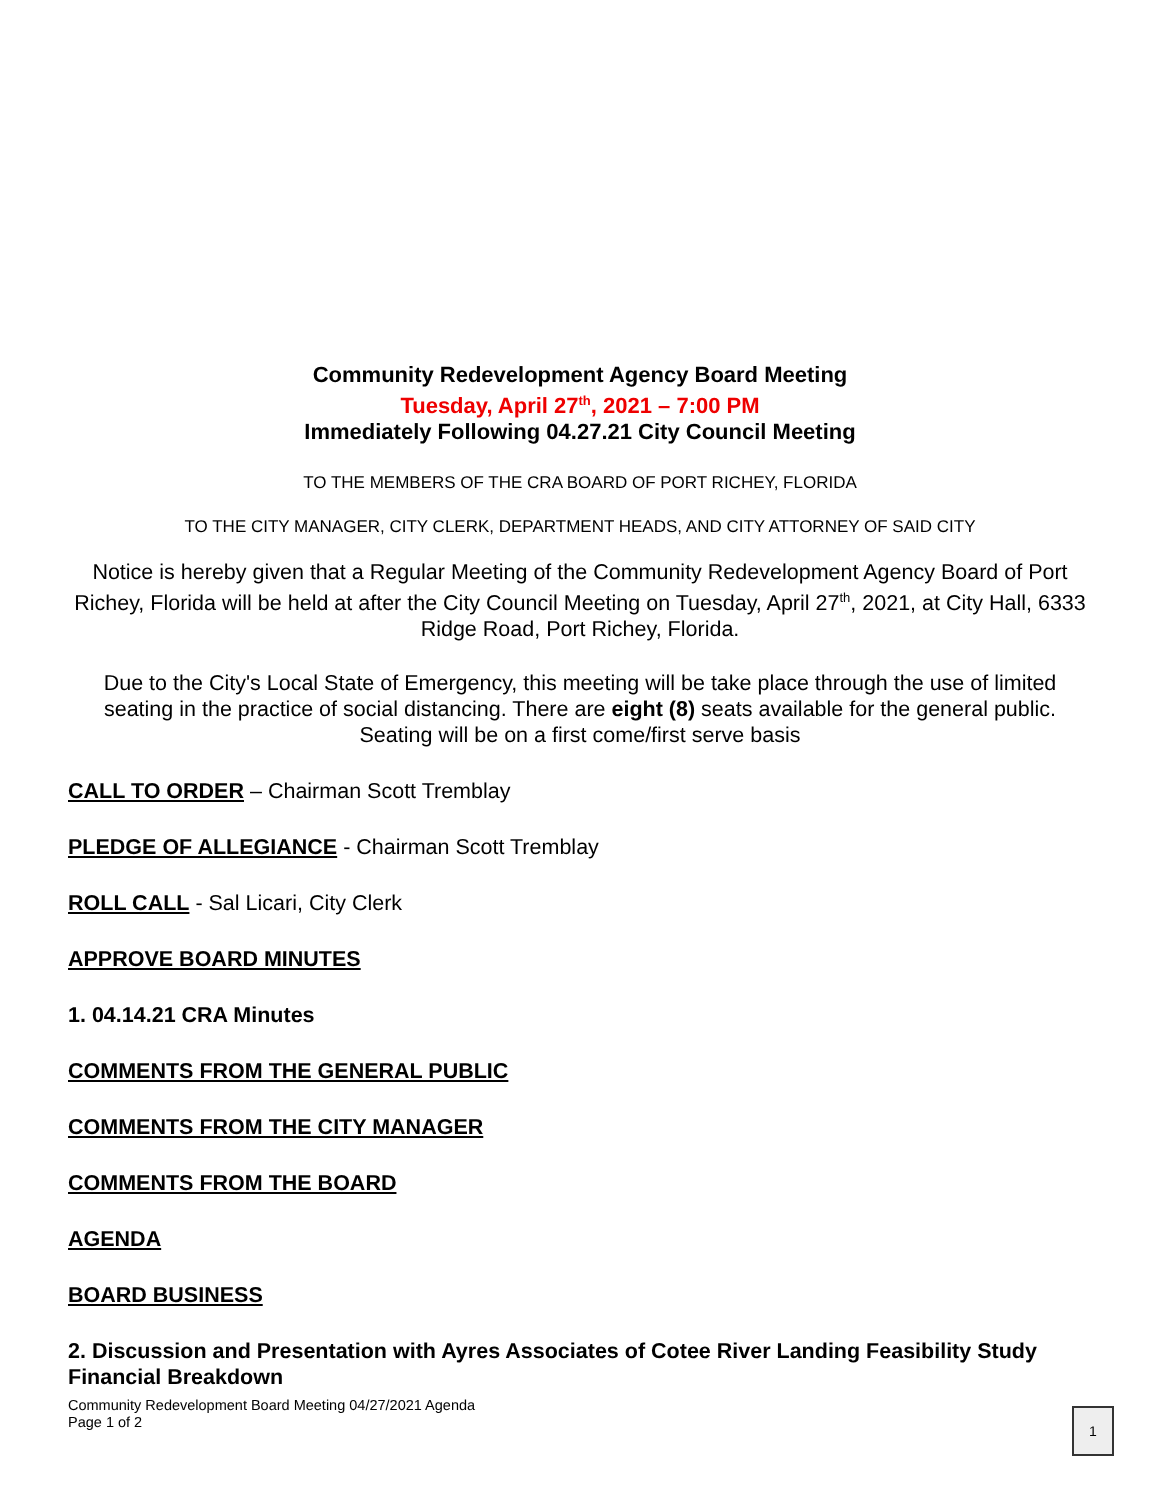Community Redevelopment Agency Board Meeting
Tuesday, April 27<sup>th</sup>, 2021 – 7:00 PM
Immediately Following 04.27.21 City Council Meeting
TO THE MEMBERS OF THE CRA BOARD OF PORT RICHEY, FLORIDA
TO THE CITY MANAGER, CITY CLERK, DEPARTMENT HEADS, AND CITY ATTORNEY OF SAID CITY
Notice is hereby given that a Regular Meeting of the Community Redevelopment Agency Board of Port Richey, Florida will be held at after the City Council Meeting on Tuesday, April 27<sup>th</sup>, 2021, at City Hall, 6333 Ridge Road, Port Richey, Florida.
Due to the City's Local State of Emergency, this meeting will be take place through the use of limited seating in the practice of social distancing. There are eight (8) seats available for the general public. Seating will be on a first come/first serve basis
CALL TO ORDER – Chairman Scott Tremblay
PLEDGE OF ALLEGIANCE - Chairman Scott Tremblay
ROLL CALL - Sal Licari, City Clerk
APPROVE BOARD MINUTES
1. 04.14.21 CRA Minutes
COMMENTS FROM THE GENERAL PUBLIC
COMMENTS FROM THE CITY MANAGER
COMMENTS FROM THE BOARD
AGENDA
BOARD BUSINESS
2. Discussion and Presentation with Ayres Associates of Cotee River Landing Feasibility Study Financial Breakdown
Community Redevelopment Board Meeting 04/27/2021 Agenda
Page 1 of 2
1